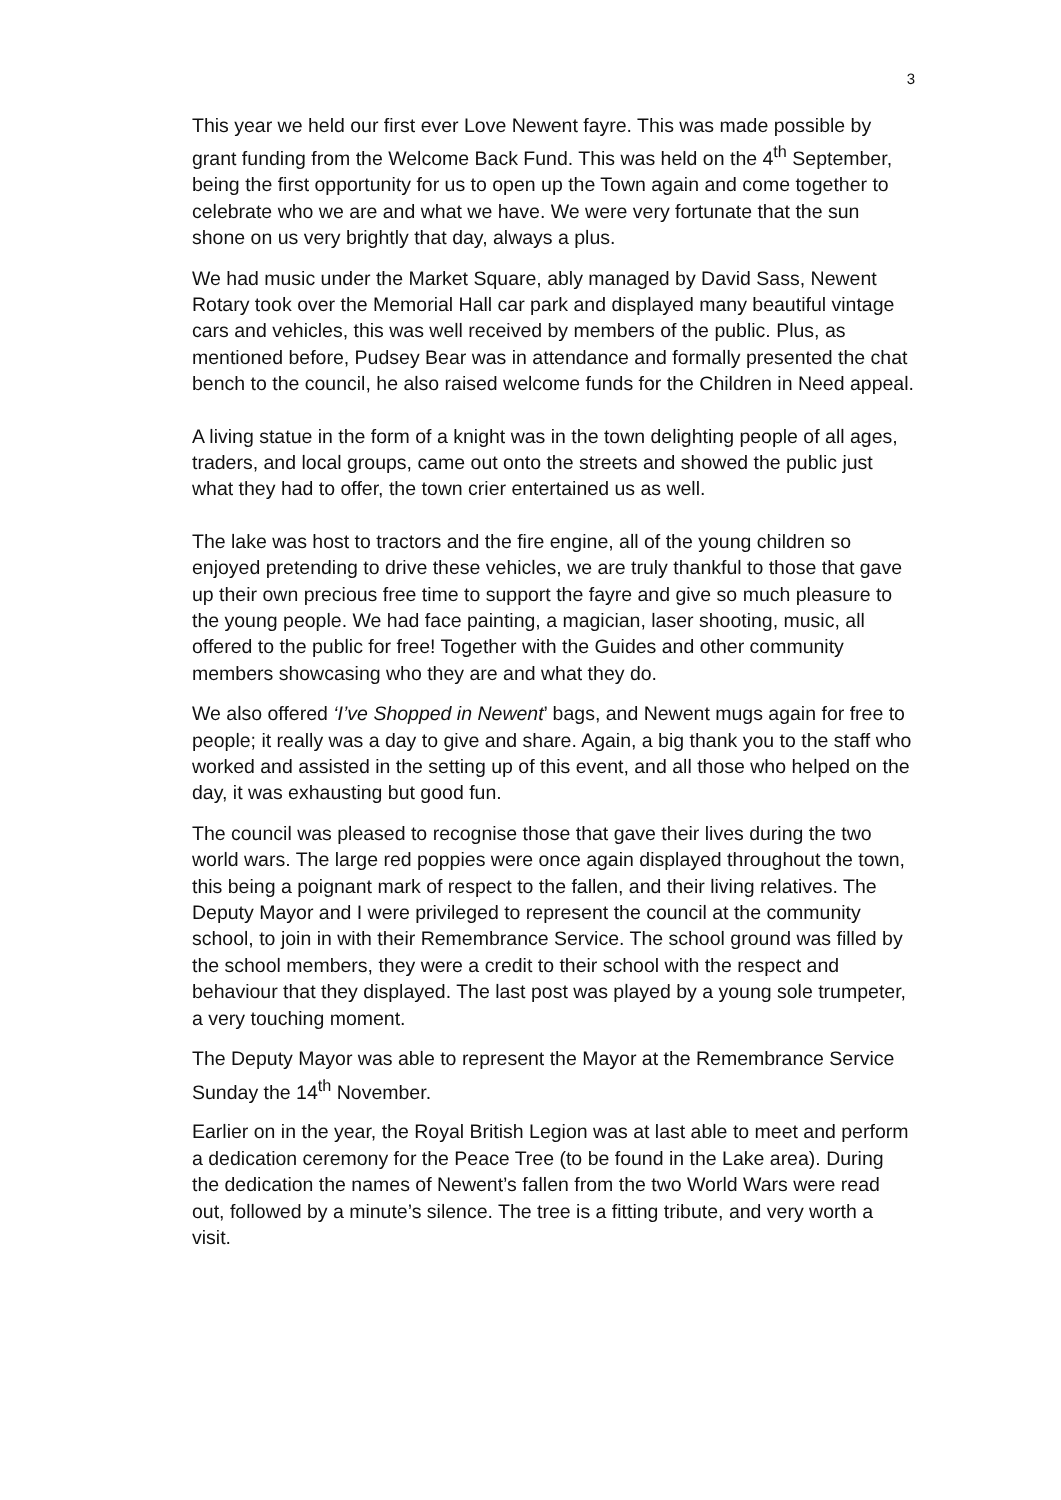3
This year we held our first ever Love Newent fayre. This was made possible by grant funding from the Welcome Back Fund. This was held on the 4<sup>th</sup> September, being the first opportunity for us to open up the Town again and come together to celebrate who we are and what we have. We were very fortunate that the sun shone on us very brightly that day, always a plus.
We had music under the Market Square, ably managed by David Sass, Newent Rotary took over the Memorial Hall car park and displayed many beautiful vintage cars and vehicles, this was well received by members of the public. Plus, as mentioned before, Pudsey Bear was in attendance and formally presented the chat bench to the council, he also raised welcome funds for the Children in Need appeal.
A living statue in the form of a knight was in the town delighting people of all ages, traders, and local groups, came out onto the streets and showed the public just what they had to offer, the town crier entertained us as well.
The lake was host to tractors and the fire engine, all of the young children so enjoyed pretending to drive these vehicles, we are truly thankful to those that gave up their own precious free time to support the fayre and give so much pleasure to the young people. We had face painting, a magician, laser shooting, music, all offered to the public for free! Together with the Guides and other community members showcasing who they are and what they do.
We also offered ‘I’ve Shopped in Newent’ bags, and Newent mugs again for free to people; it really was a day to give and share. Again, a big thank you to the staff who worked and assisted in the setting up of this event, and all those who helped on the day, it was exhausting but good fun.
The council was pleased to recognise those that gave their lives during the two world wars. The large red poppies were once again displayed throughout the town, this being a poignant mark of respect to the fallen, and their living relatives. The Deputy Mayor and I were privileged to represent the council at the community school, to join in with their Remembrance Service. The school ground was filled by the school members, they were a credit to their school with the respect and behaviour that they displayed. The last post was played by a young sole trumpeter, a very touching moment.
The Deputy Mayor was able to represent the Mayor at the Remembrance Service Sunday the 14<sup>th</sup> November.
Earlier on in the year, the Royal British Legion was at last able to meet and perform a dedication ceremony for the Peace Tree (to be found in the Lake area). During the dedication the names of Newent’s fallen from the two World Wars were read out, followed by a minute’s silence. The tree is a fitting tribute, and very worth a visit.